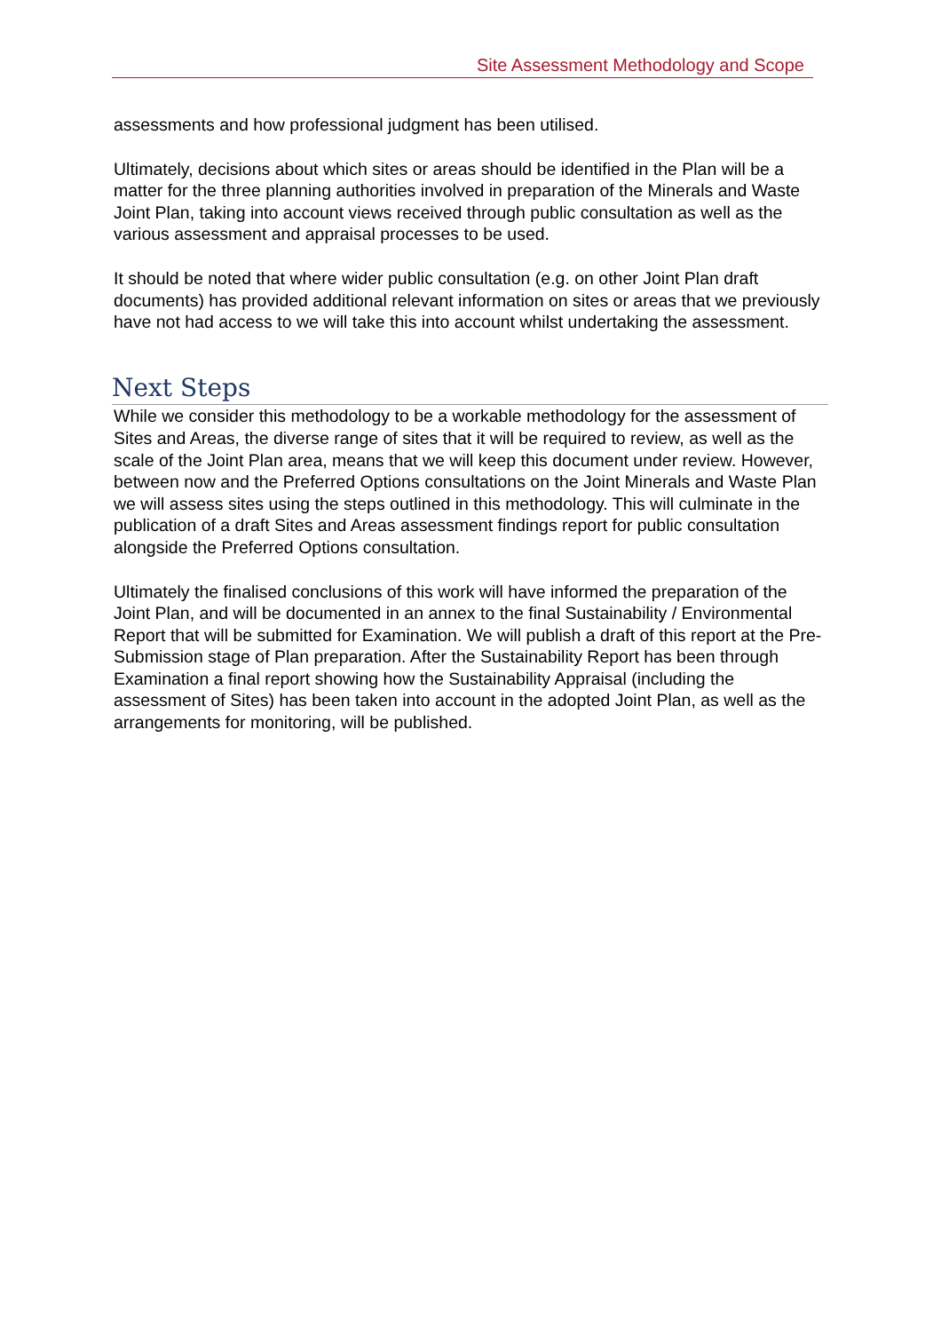Site Assessment Methodology and Scope
assessments and how professional judgment has been utilised.
Ultimately, decisions about which sites or areas should be identified in the Plan will be a matter for the three planning authorities involved in preparation of the Minerals and Waste Joint Plan, taking into account views received through public consultation as well as the various assessment and appraisal processes to be used.
It should be noted that where wider public consultation (e.g. on other Joint Plan draft documents) has provided additional relevant information on sites or areas that we previously have not had access to we will take this into account whilst undertaking the assessment.
Next Steps
While we consider this methodology to be a workable methodology for the assessment of Sites and Areas, the diverse range of sites that it will be required to review, as well as the scale of the Joint Plan area, means that we will keep this document under review. However, between now and the Preferred Options consultations on the Joint Minerals and Waste Plan we will assess sites using the steps outlined in this methodology. This will culminate in the publication of a draft Sites and Areas assessment findings report for public consultation alongside the Preferred Options consultation.
Ultimately the finalised conclusions of this work will have informed the preparation of the Joint Plan, and will be documented in an annex to the final Sustainability / Environmental Report that will be submitted for Examination. We will publish a draft of this report at the Pre-Submission stage of Plan preparation. After the Sustainability Report has been through Examination a final report showing how the Sustainability Appraisal (including the assessment of Sites) has been taken into account in the adopted Joint Plan, as well as the arrangements for monitoring, will be published.